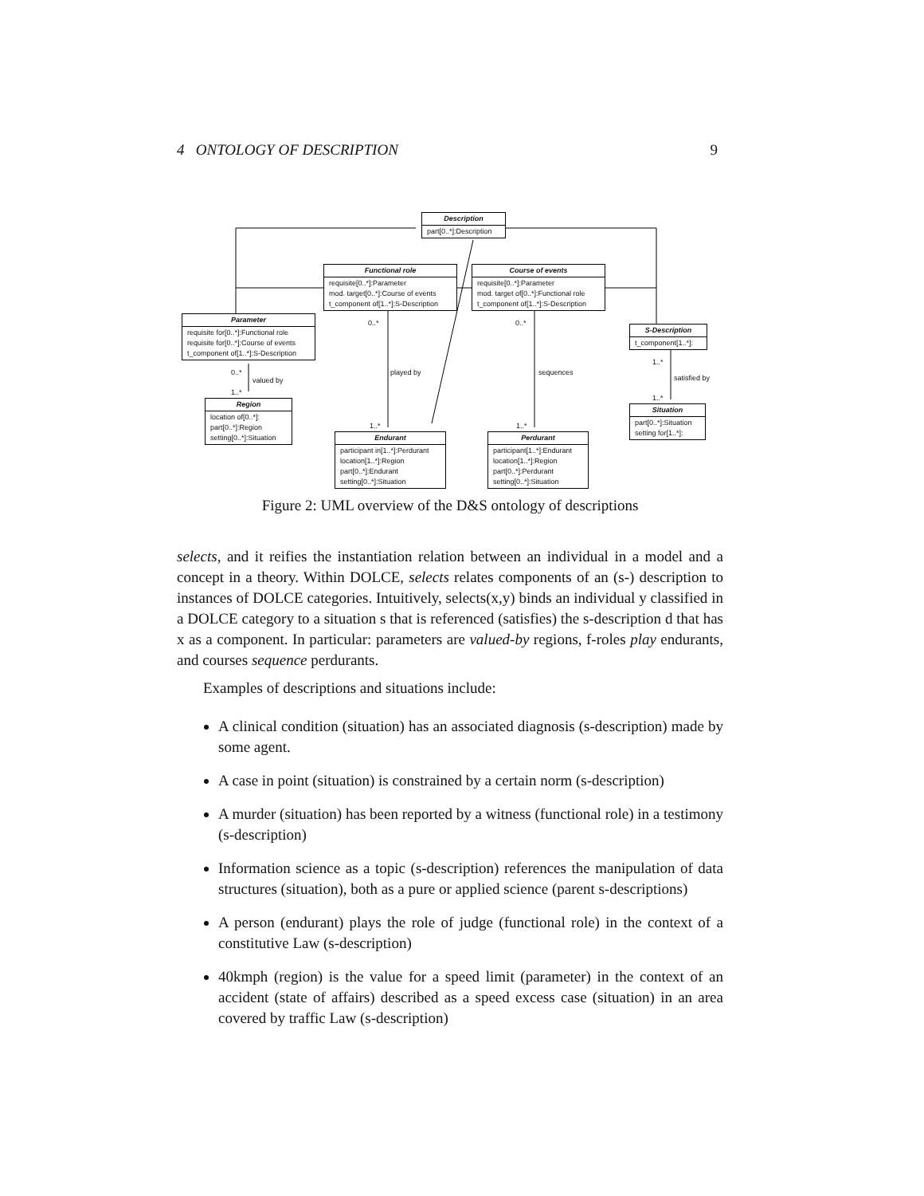4 ONTOLOGY OF DESCRIPTION 9
Description
part[0..*]:Description
Functional role
requisite[0..*]:Parameter
mod. target[0..*]:Course of events
t_component of[1..*]:S-Description
Course of events
requisite[0..*]:Parameter
mod. target of[0..*]:Functional role
t_component of[1..*]:S-Description
Parameter
requisite for[0..*]:Functional role
requisite for[0..*]:Course of events
t_component of[1..*]:S-Description
S-Description
t_component[1..*]:
Region
location of[0..*]:
part[0..*]:Region
setting[0..*]:Situation
Situation
part[0..*]:Situation
setting for[1..*]:
Endurant
participant in[1..*]:Perdurant
location[1..*]:Region
part[0..*]:Endurant
setting[0..*]:Situation
Perdurant
participant[1..*]:Endurant
location[1..*]:Region
part[0..*]:Perdurant
setting[0..*]:Situation
0..* 0..*
0..*
valued by
1..*
played by sequences
satisfied by
1..*
1..*
1..* 1..*
Figure 2: UML overview of the D&S ontology of descriptions
selects, and it reifies the instantiation relation between an individual in a model and a concept in a theory. Within DOLCE, selects relates components of an (s-) description to instances of DOLCE categories. Intuitively, selects(x,y) binds an individual y classified in a DOLCE category to a situation s that is referenced (satisfies) the s-description d that has x as a component. In particular: parameters are valued-by regions, f-roles play endurants, and courses sequence perdurants.
Examples of descriptions and situations include:
A clinical condition (situation) has an associated diagnosis (s-description) made by some agent.
A case in point (situation) is constrained by a certain norm (s-description)
A murder (situation) has been reported by a witness (functional role) in a testimony (s-description)
Information science as a topic (s-description) references the manipulation of data structures (situation), both as a pure or applied science (parent s-descriptions)
A person (endurant) plays the role of judge (functional role) in the context of a constitutive Law (s-description)
40kmph (region) is the value for a speed limit (parameter) in the context of an accident (state of affairs) described as a speed excess case (situation) in an area covered by traffic Law (s-description)